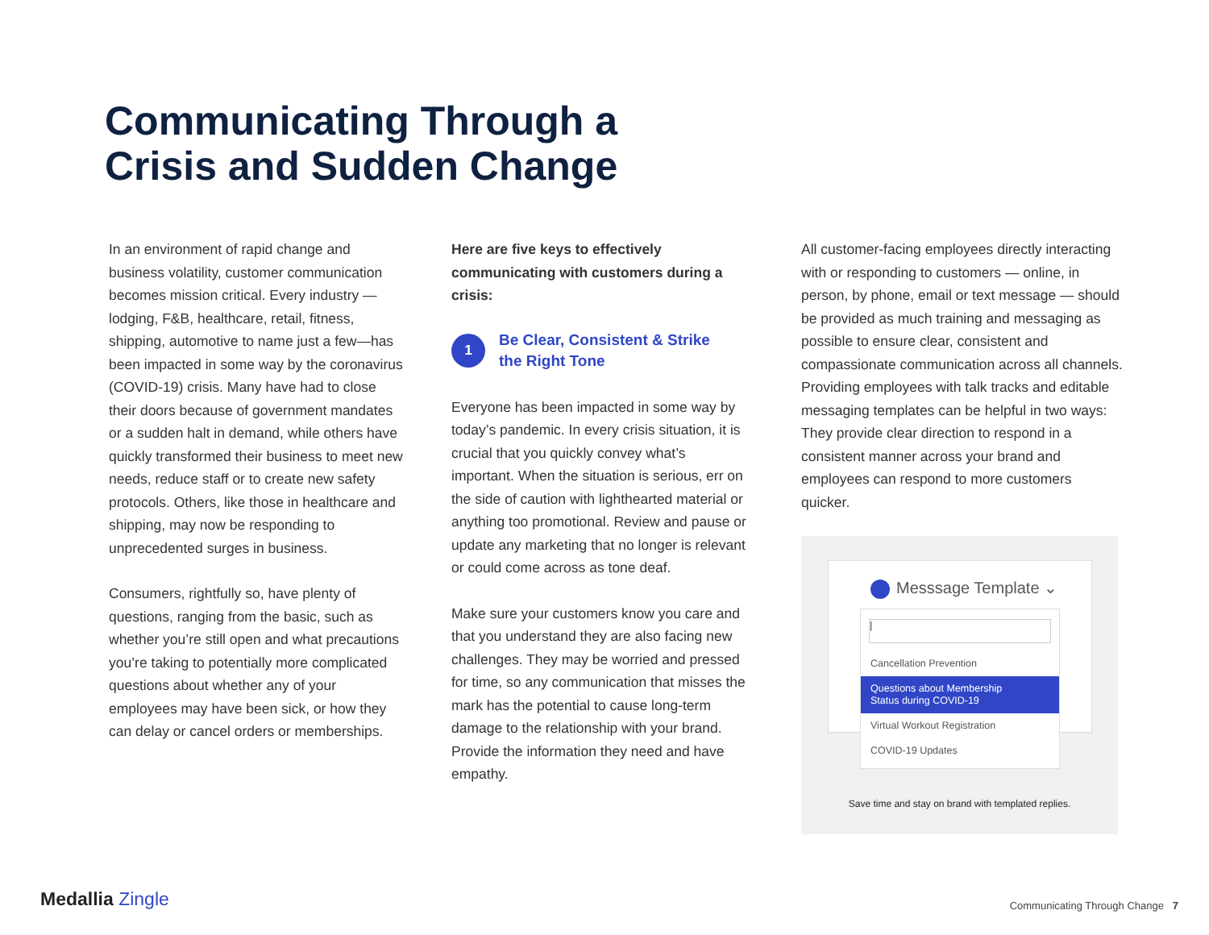Communicating Through a
Crisis and Sudden Change
In an environment of rapid change and business volatility, customer communication becomes mission critical. Every industry — lodging, F&B, healthcare, retail, fitness, shipping, automotive to name just a few—has been impacted in some way by the coronavirus (COVID-19) crisis. Many have had to close their doors because of government mandates or a sudden halt in demand, while others have quickly transformed their business to meet new needs, reduce staff or to create new safety protocols. Others, like those in healthcare and shipping, may now be responding to unprecedented surges in business.
Consumers, rightfully so, have plenty of questions, ranging from the basic, such as whether you’re still open and what precautions you’re taking to potentially more complicated questions about whether any of your employees may have been sick, or how they can delay or cancel orders or memberships.
Here are five keys to effectively communicating with customers during a crisis:
1
Be Clear, Consistent & Strike
the Right Tone
Everyone has been impacted in some way by today’s pandemic. In every crisis situation, it is crucial that you quickly convey what’s important. When the situation is serious, err on the side of caution with lighthearted material or anything too promotional. Review and pause or update any marketing that no longer is relevant or could come across as tone deaf.
Make sure your customers know you care and that you understand they are also facing new challenges. They may be worried and pressed for time, so any communication that misses the mark has the potential to cause long-term damage to the relationship with your brand. Provide the information they need and have empathy.
All customer-facing employees directly interacting with or responding to customers — online, in person, by phone, email or text message — should be provided as much training and messaging as possible to ensure clear, consistent and compassionate communication across all channels. Providing employees with talk tracks and editable messaging templates can be helpful in two ways: They provide clear direction to respond in a consistent manner across your brand and employees can respond to more customers quicker.
Messsage Template ⌄
|
Cancellation Prevention
Questions about Membership
Status during COVID-19
Virtual Workout Registration
COVID-19 Updates
Save time and stay on brand with templated replies.
Medallia Zingle
Communicating Through Change 7